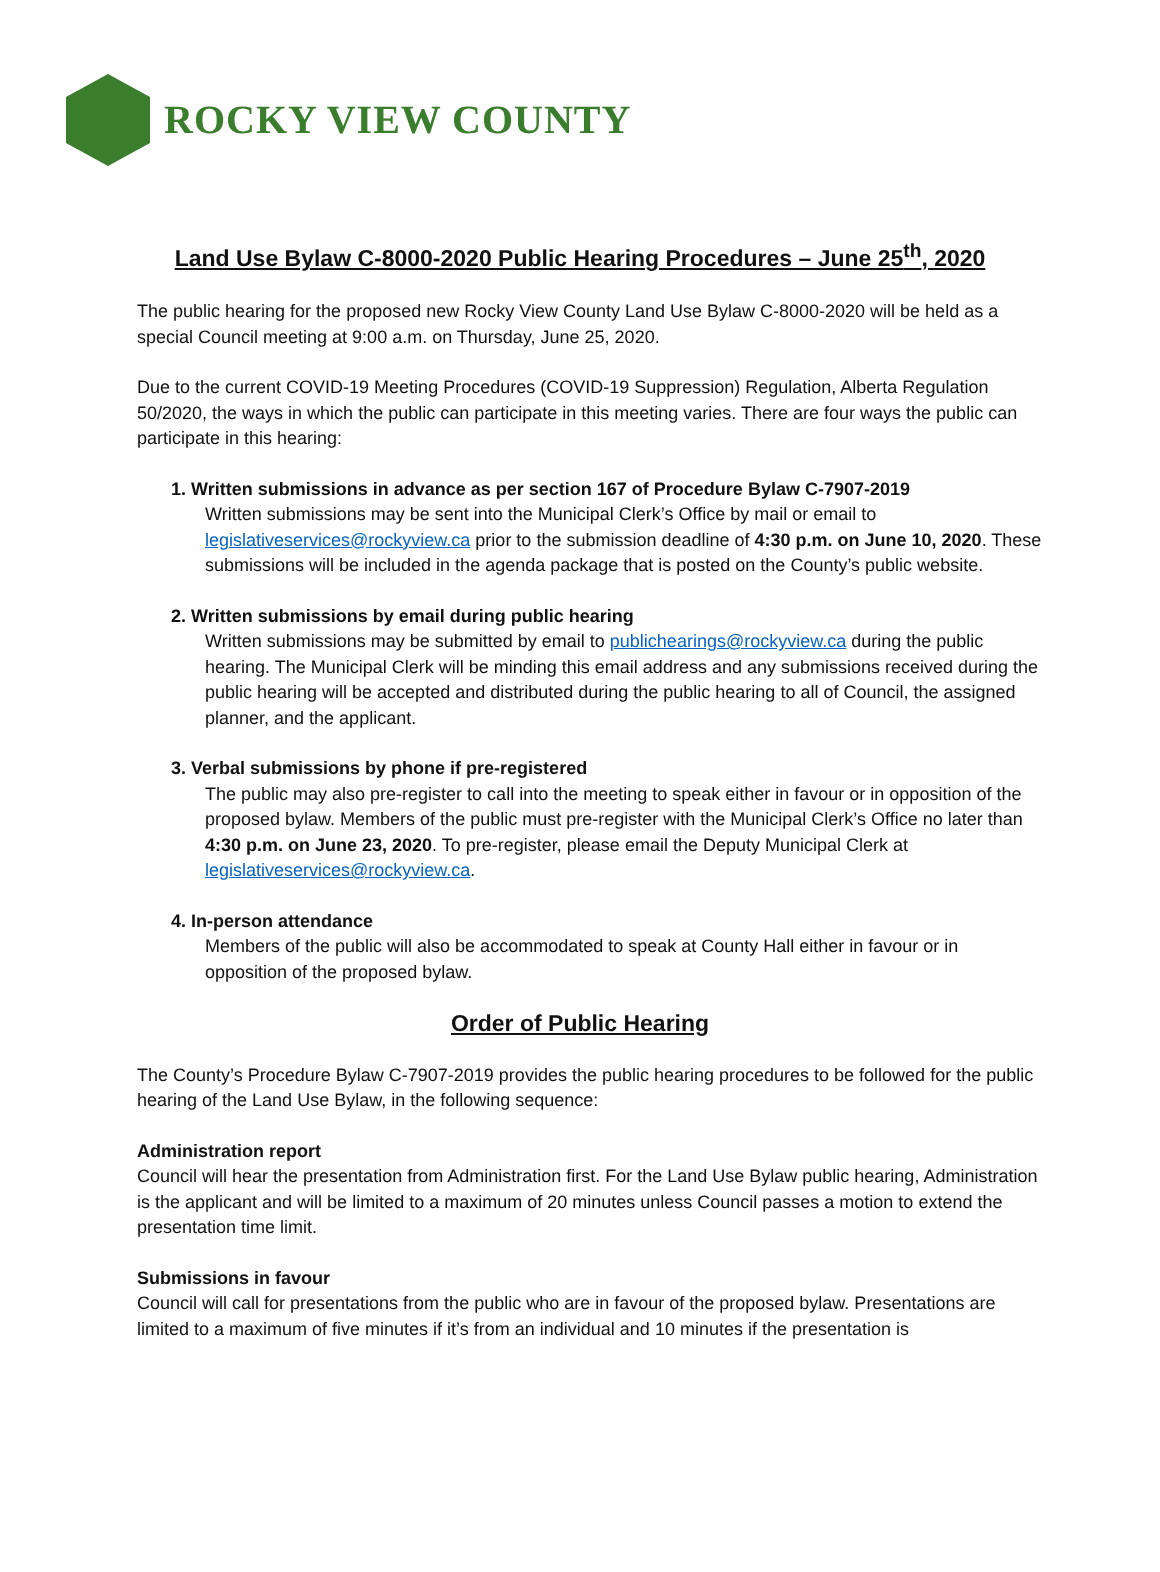ROCKY VIEW COUNTY
Land Use Bylaw C-8000-2020 Public Hearing Procedures – June 25<sup>th</sup>, 2020
The public hearing for the proposed new Rocky View County Land Use Bylaw C-8000-2020 will be held as a special Council meeting at 9:00 a.m. on Thursday, June 25, 2020.
Due to the current COVID-19 Meeting Procedures (COVID-19 Suppression) Regulation, Alberta Regulation 50/2020, the ways in which the public can participate in this meeting varies. There are four ways the public can participate in this hearing:
1. Written submissions in advance as per section 167 of Procedure Bylaw C-7907-2019
Written submissions may be sent into the Municipal Clerk’s Office by mail or email to legislativeservices@rockyview.ca prior to the submission deadline of 4:30 p.m. on June 10, 2020. These submissions will be included in the agenda package that is posted on the County’s public website.
2. Written submissions by email during public hearing
Written submissions may be submitted by email to publichearings@rockyview.ca during the public hearing. The Municipal Clerk will be minding this email address and any submissions received during the public hearing will be accepted and distributed during the public hearing to all of Council, the assigned planner, and the applicant.
3. Verbal submissions by phone if pre-registered
The public may also pre-register to call into the meeting to speak either in favour or in opposition of the proposed bylaw. Members of the public must pre-register with the Municipal Clerk’s Office no later than 4:30 p.m. on June 23, 2020. To pre-register, please email the Deputy Municipal Clerk at legislativeservices@rockyview.ca.
4. In-person attendance
Members of the public will also be accommodated to speak at County Hall either in favour or in opposition of the proposed bylaw.
Order of Public Hearing
The County’s Procedure Bylaw C-7907-2019 provides the public hearing procedures to be followed for the public hearing of the Land Use Bylaw, in the following sequence:
Administration report
Council will hear the presentation from Administration first. For the Land Use Bylaw public hearing, Administration is the applicant and will be limited to a maximum of 20 minutes unless Council passes a motion to extend the presentation time limit.
Submissions in favour
Council will call for presentations from the public who are in favour of the proposed bylaw. Presentations are limited to a maximum of five minutes if it’s from an individual and 10 minutes if the presentation is